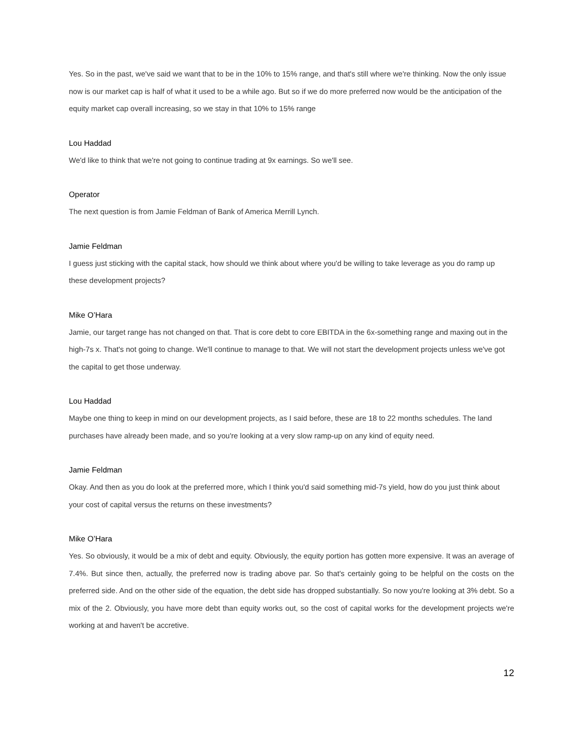Yes. So in the past, we've said we want that to be in the 10% to 15% range, and that's still where we're thinking. Now the only issue now is our market cap is half of what it used to be a while ago. But so if we do more preferred now would be the anticipation of the equity market cap overall increasing, so we stay in that 10% to 15% range
Lou Haddad
We'd like to think that we're not going to continue trading at 9x earnings. So we'll see.
Operator
The next question is from Jamie Feldman of Bank of America Merrill Lynch.
Jamie Feldman
I guess just sticking with the capital stack, how should we think about where you'd be willing to take leverage as you do ramp up these development projects?
Mike O’Hara
Jamie, our target range has not changed on that. That is core debt to core EBITDA in the 6x-something range and maxing out in the high-7s x. That's not going to change. We'll continue to manage to that. We will not start the development projects unless we've got the capital to get those underway.
Lou Haddad
Maybe one thing to keep in mind on our development projects, as I said before, these are 18 to 22 months schedules. The land purchases have already been made, and so you're looking at a very slow ramp-up on any kind of equity need.
Jamie Feldman
Okay. And then as you do look at the preferred more, which I think you'd said something mid-7s yield, how do you just think about your cost of capital versus the returns on these investments?
Mike O’Hara
Yes. So obviously, it would be a mix of debt and equity. Obviously, the equity portion has gotten more expensive. It was an average of 7.4%. But since then, actually, the preferred now is trading above par. So that's certainly going to be helpful on the costs on the preferred side. And on the other side of the equation, the debt side has dropped substantially. So now you're looking at 3% debt. So a mix of the 2. Obviously, you have more debt than equity works out, so the cost of capital works for the development projects we're working at and haven't be accretive.
12